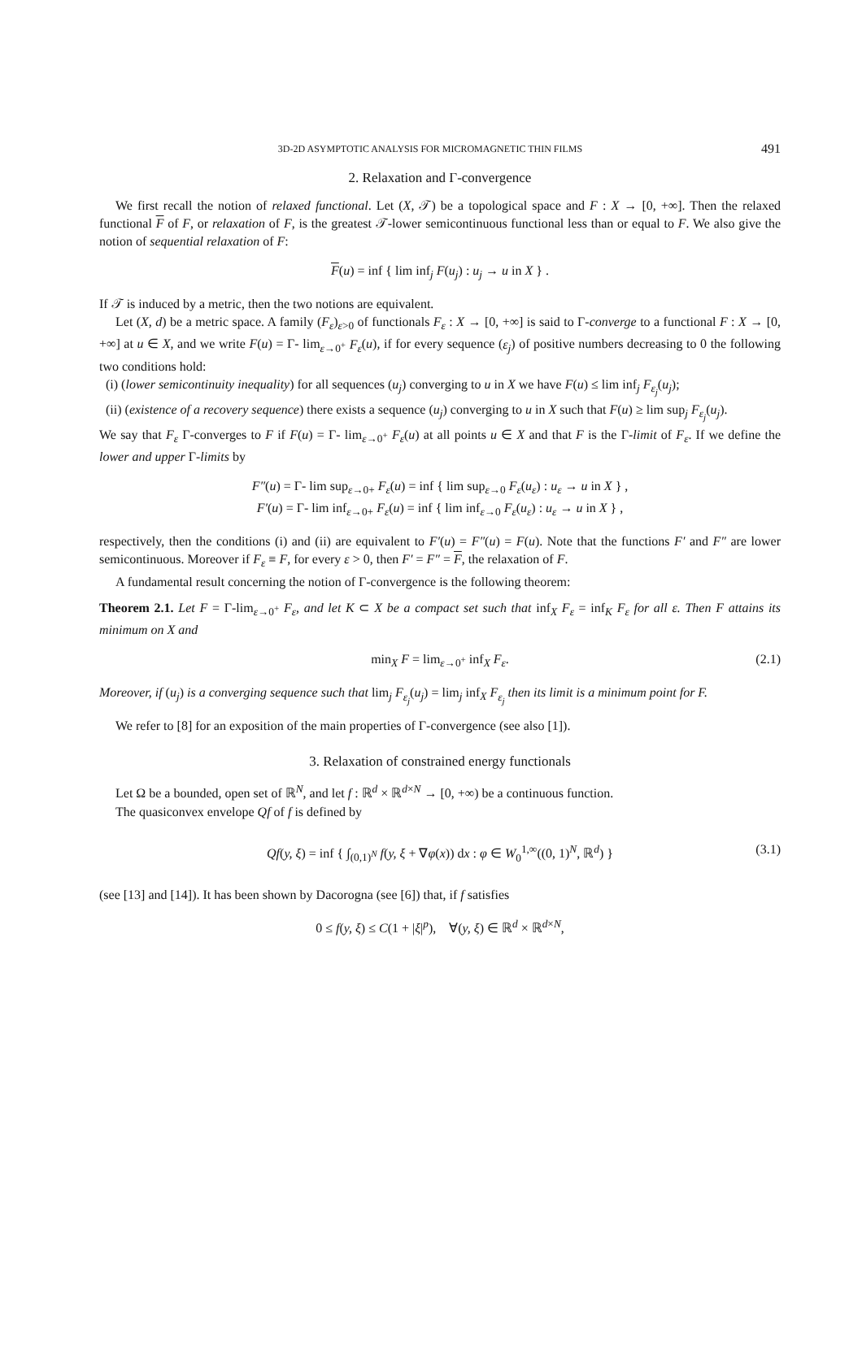3D-2D ASYMPTOTIC ANALYSIS FOR MICROMAGNETIC THIN FILMS 491
2. Relaxation and Γ-convergence
We first recall the notion of relaxed functional. Let (X, 𝒯) be a topological space and F : X → [0, +∞]. Then the relaxed functional F of F, or relaxation of F, is the greatest 𝒯-lower semicontinuous functional less than or equal to F. We also give the notion of sequential relaxation of F:
F(u) = inf { lim inf<sub>j</sub> F(u<sub>j</sub>) : u<sub>j</sub> → u in X } .
If 𝒯 is induced by a metric, then the two notions are equivalent.
Let (X, d) be a metric space. A family (F<sub>ε</sub>)<sub>ε>0</sub> of functionals F<sub>ε</sub> : X → [0, +∞] is said to Γ-converge to a functional F : X → [0, +∞] at u ∈ X, and we write F(u) = Γ- lim<sub>ε→0<sup>+</sup></sub> F<sub>ε</sub>(u), if for every sequence (ε<sub>j</sub>) of positive numbers decreasing to 0 the following two conditions hold:
(i) (lower semicontinuity inequality) for all sequences (u<sub>j</sub>) converging to u in X we have F(u) ≤ lim inf<sub>j</sub> F<sub>ε<sub>j</sub></sub>(u<sub>j</sub>);
(ii) (existence of a recovery sequence) there exists a sequence (u<sub>j</sub>) converging to u in X such that F(u) ≥ lim sup<sub>j</sub> F<sub>ε<sub>j</sub></sub>(u<sub>j</sub>).
We say that F<sub>ε</sub> Γ-converges to F if F(u) = Γ- lim<sub>ε→0<sup>+</sup></sub> F<sub>ε</sub>(u) at all points u ∈ X and that F is the Γ-limit of F<sub>ε</sub>. If we define the lower and upper Γ-limits by
F″(u) = Γ- lim sup<sub>ε→0+</sub> F<sub>ε</sub>(u) = inf { lim sup<sub>ε→0</sub> F<sub>ε</sub>(u<sub>ε</sub>) : u<sub>ε</sub> → u in X } ,
F′(u) = Γ- lim inf<sub>ε→0+</sub> F<sub>ε</sub>(u) = inf { lim inf<sub>ε→0</sub> F<sub>ε</sub>(u<sub>ε</sub>) : u<sub>ε</sub> → u in X } ,
respectively, then the conditions (i) and (ii) are equivalent to F′(u) = F″(u) = F(u). Note that the functions F′ and F″ are lower semicontinuous. Moreover if F<sub>ε</sub> ≡ F, for every ε > 0, then F′ = F″ = F, the relaxation of F.
A fundamental result concerning the notion of Γ-convergence is the following theorem:
Theorem 2.1. Let F = Γ-lim<sub>ε→0<sup>+</sup></sub> F<sub>ε</sub>, and let K ⊂ X be a compact set such that inf<sub>X</sub> F<sub>ε</sub> = inf<sub>K</sub> F<sub>ε</sub> for all ε. Then F attains its minimum on X and
min<sub>X</sub> F = lim<sub>ε→0<sup>+</sup></sub> inf<sub>X</sub> F<sub>ε</sub>. (2.1)
Moreover, if (u<sub>j</sub>) is a converging sequence such that lim<sub>j</sub> F<sub>ε<sub>j</sub></sub>(u<sub>j</sub>) = lim<sub>j</sub> inf<sub>X</sub> F<sub>ε<sub>j</sub></sub> then its limit is a minimum point for F.
We refer to [8] for an exposition of the main properties of Γ-convergence (see also [1]).
3. Relaxation of constrained energy functionals
Let Ω be a bounded, open set of ℝ<sup>N</sup>, and let f : ℝ<sup>d</sup> × ℝ<sup>d×N</sup> → [0, +∞) be a continuous function.
The quasiconvex envelope Qf of f is defined by
Qf(y, ξ) = inf { ∫<sub>(0,1)<sup>N</sup></sub> f(y, ξ + ∇φ(x)) dx : φ ∈ W<sub>0</sub><sup>1,∞</sup>((0, 1)<sup>N</sup>, ℝ<sup>d</sup>) } (3.1)
(see [13] and [14]). It has been shown by Dacorogna (see [6]) that, if f satisfies
0 ≤ f(y, ξ) ≤ C(1 + |ξ|<sup>p</sup>), ∀(y, ξ) ∈ ℝ<sup>d</sup> × ℝ<sup>d×N</sup>,